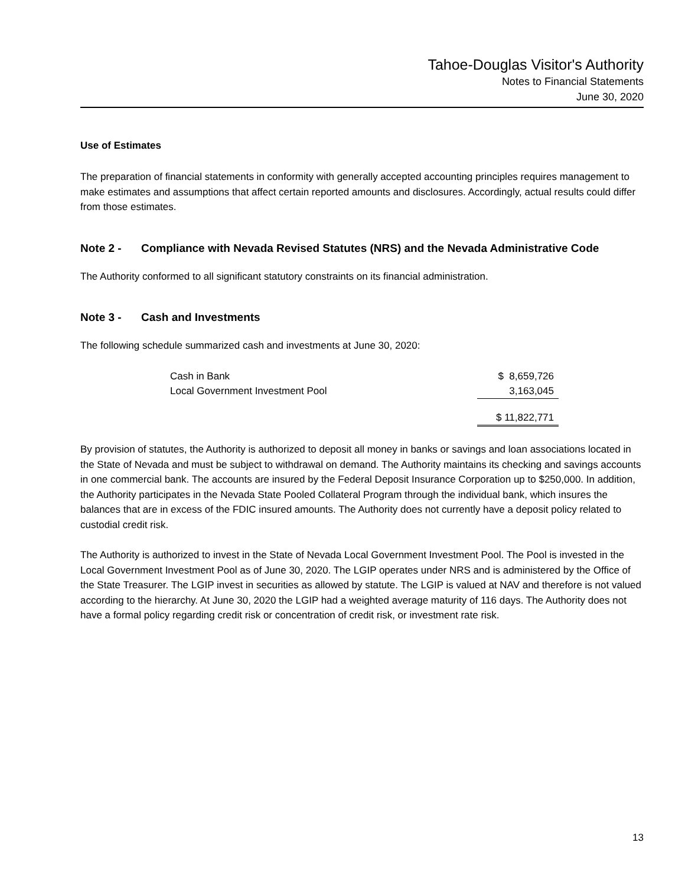Tahoe-Douglas Visitor's Authority
Notes to Financial Statements
June 30, 2020
Use of Estimates
The preparation of financial statements in conformity with generally accepted accounting principles requires management to make estimates and assumptions that affect certain reported amounts and disclosures. Accordingly, actual results could differ from those estimates.
Note 2 - Compliance with Nevada Revised Statutes (NRS) and the Nevada Administrative Code
The Authority conformed to all significant statutory constraints on its financial administration.
Note 3 - Cash and Investments
The following schedule summarized cash and investments at June 30, 2020:
| Cash in Bank | $ 8,659,726 |
| Local Government Investment Pool | 3,163,045 |
| | $ 11,822,771 |
By provision of statutes, the Authority is authorized to deposit all money in banks or savings and loan associations located in the State of Nevada and must be subject to withdrawal on demand. The Authority maintains its checking and savings accounts in one commercial bank. The accounts are insured by the Federal Deposit Insurance Corporation up to $250,000. In addition, the Authority participates in the Nevada State Pooled Collateral Program through the individual bank, which insures the balances that are in excess of the FDIC insured amounts. The Authority does not currently have a deposit policy related to custodial credit risk.
The Authority is authorized to invest in the State of Nevada Local Government Investment Pool. The Pool is invested in the Local Government Investment Pool as of June 30, 2020. The LGIP operates under NRS and is administered by the Office of the State Treasurer. The LGIP invest in securities as allowed by statute. The LGIP is valued at NAV and therefore is not valued according to the hierarchy. At June 30, 2020 the LGIP had a weighted average maturity of 116 days. The Authority does not have a formal policy regarding credit risk or concentration of credit risk, or investment rate risk.
13